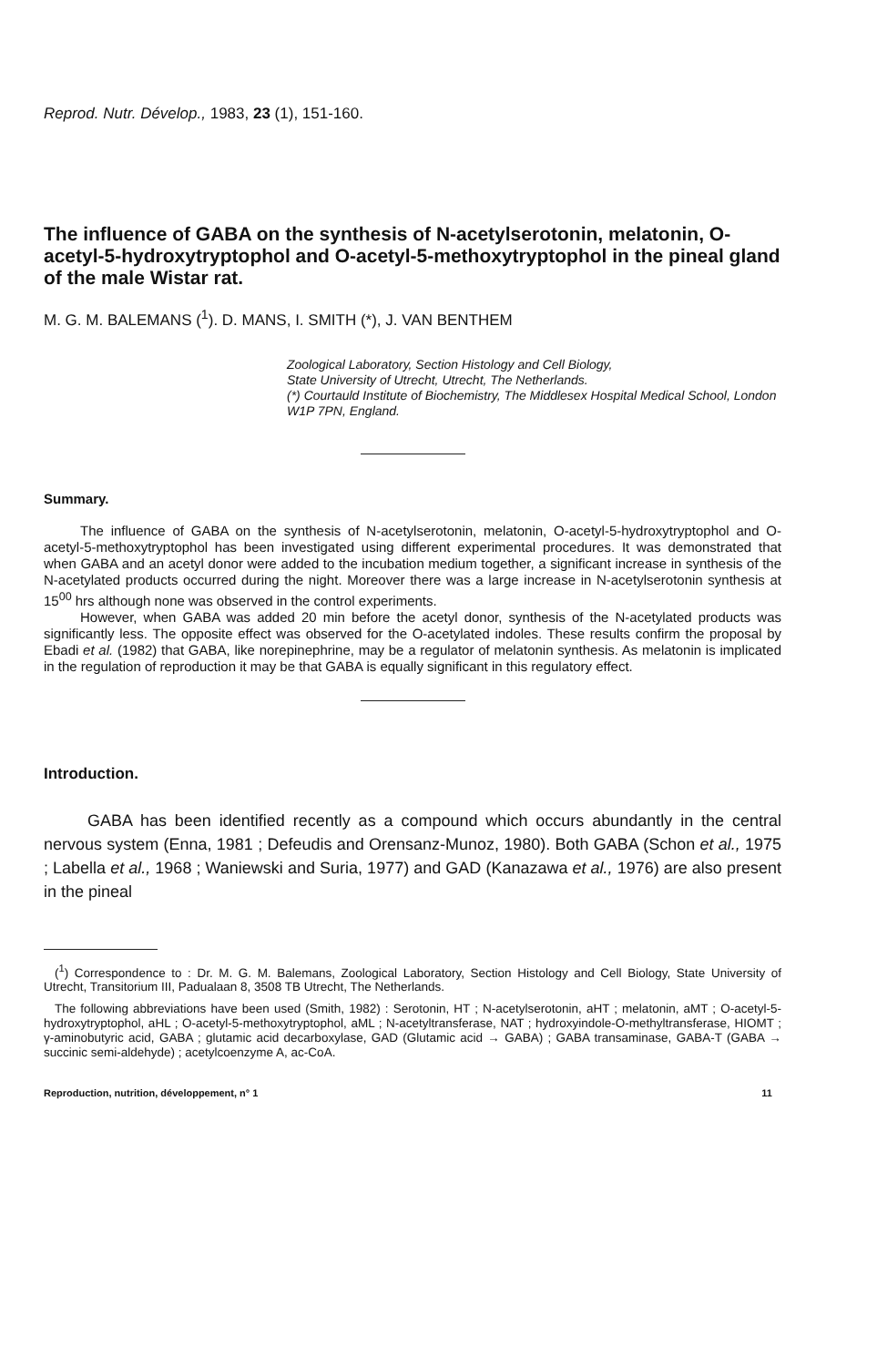Reprod. Nutr. Dévelop., 1983, 23 (1), 151-160.
The influence of GABA on the synthesis of N-acetylserotonin, melatonin, O-acetyl-5-hydroxytryptophol and O-acetyl-5-methoxytryptophol in the pineal gland of the male Wistar rat.
M. G. M. BALEMANS (<sup>1</sup>). D. MANS, I. SMITH (*), J. VAN BENTHEM
Zoological Laboratory, Section Histology and Cell Biology,
State University of Utrecht, Utrecht, The Netherlands.
(*) Courtauld Institute of Biochemistry, The Middlesex Hospital Medical School, London W1P 7PN, England.
Summary.
The influence of GABA on the synthesis of N-acetylserotonin, melatonin, O-acetyl-5-hydroxytryptophol and O-acetyl-5-methoxytryptophol has been investigated using different experimental procedures. It was demonstrated that when GABA and an acetyl donor were added to the incubation medium together, a significant increase in synthesis of the N-acetylated products occurred during the night. Moreover there was a large increase in N-acetylserotonin synthesis at 15<sup>00</sup> hrs although none was observed in the control experiments.
However, when GABA was added 20 min before the acetyl donor, synthesis of the N-acetylated products was significantly less. The opposite effect was observed for the O-acetylated indoles. These results confirm the proposal by Ebadi et al. (1982) that GABA, like norepinephrine, may be a regulator of melatonin synthesis. As melatonin is implicated in the regulation of reproduction it may be that GABA is equally significant in this regulatory effect.
Introduction.
GABA has been identified recently as a compound which occurs abundantly in the central nervous system (Enna, 1981 ; Defeudis and Orensanz-Munoz, 1980). Both GABA (Schon et al., 1975 ; Labella et al., 1968 ; Waniewski and Suria, 1977) and GAD (Kanazawa et al., 1976) are also present in the pineal
(<sup>1</sup>) Correspondence to : Dr. M. G. M. Balemans, Zoological Laboratory, Section Histology and Cell Biology, State University of Utrecht, Transitorium III, Padualaan 8, 3508 TB Utrecht, The Netherlands.
The following abbreviations have been used (Smith, 1982) : Serotonin, HT ; N-acetylserotonin, aHT ; melatonin, aMT ; O-acetyl-5-hydroxytryptophol, aHL ; O-acetyl-5-methoxytryptophol, aML ; N-acetyltransferase, NAT ; hydroxyindole-O-methyltransferase, HIOMT ; γ-aminobutyric acid, GABA ; glutamic acid decarboxylase, GAD (Glutamic acid → GABA) ; GABA transaminase, GABA-T (GABA → succinic semi-aldehyde) ; acetylcoenzyme A, ac-CoA.
Reproduction, nutrition, développement, n° 1 11